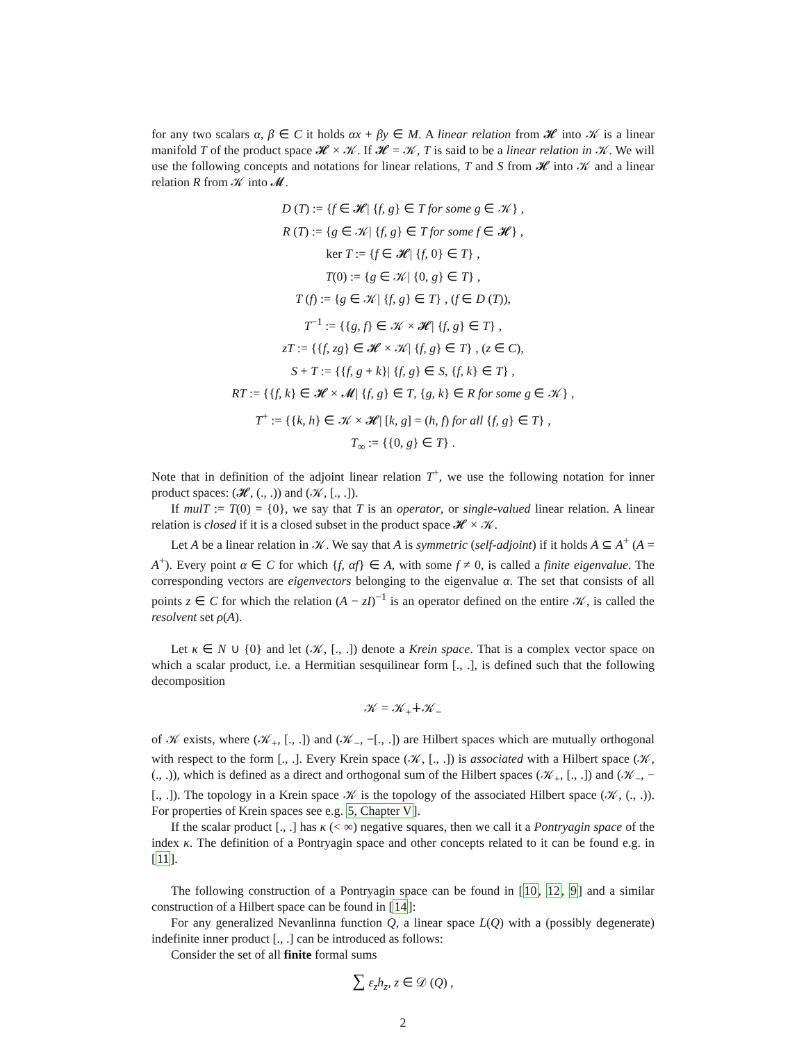for any two scalars α, β ∈ C it holds αx + βy ∈ M. A linear relation from 𝓗 into 𝒦 is a linear manifold T of the product space 𝓗 × 𝒦. If 𝓗 = 𝒦, T is said to be a linear relation in 𝒦. We will use the following concepts and notations for linear relations, T and S from 𝓗 into 𝒦 and a linear relation R from 𝒦 into 𝓜.
D (T) := {f ∈ 𝓗| {f, g} ∈ T for some g ∈ 𝒦} ,
R (T) := {g ∈ 𝒦| {f, g} ∈ T for some f ∈ 𝓗} ,
ker T := {f ∈ 𝓗| {f, 0} ∈ T} ,
T(0) := {g ∈ 𝒦| {0, g} ∈ T} ,
T (f) := {g ∈ 𝒦| {f, g} ∈ T} , (f ∈ D (T)),
T<sup>−1</sup> := {{g, f} ∈ 𝒦 × 𝓗| {f, g} ∈ T} ,
zT := {{f, zg} ∈ 𝓗 × 𝒦| {f, g} ∈ T} , (z ∈ C),
S + T := {{f, g + k}| {f, g} ∈ S, {f, k} ∈ T} ,
RT := {{f, k} ∈ 𝓗 × 𝓜| {f, g} ∈ T, {g, k} ∈ R for some g ∈ 𝒦} ,
T<sup>+</sup> := {{k, h} ∈ 𝒦 × 𝓗| [k, g] = (h, f) for all {f, g} ∈ T} ,
T<sub>∞</sub> := {{0, g} ∈ T} .
Note that in definition of the adjoint linear relation T<sup>+</sup>, we use the following notation for inner product spaces: (𝓗, (., .)) and (𝒦, [., .]).
If mulT := T(0) = {0}, we say that T is an operator, or single-valued linear relation. A linear relation is closed if it is a closed subset in the product space 𝓗 × 𝒦.
Let A be a linear relation in 𝒦. We say that A is symmetric (self-adjoint) if it holds A ⊆ A<sup>+</sup> (A = A<sup>+</sup>). Every point α ∈ C for which {f, αf} ∈ A, with some f ≠ 0, is called a finite eigenvalue. The corresponding vectors are eigenvectors belonging to the eigenvalue α. The set that consists of all points z ∈ C for which the relation (A − zI)<sup>−1</sup> is an operator defined on the entire 𝒦, is called the resolvent set ρ(A).
Let κ ∈ N ∪ {0} and let (𝒦, [., .]) denote a Krein space. That is a complex vector space on which a scalar product, i.e. a Hermitian sesquilinear form [., .], is defined such that the following decomposition
𝒦 = 𝒦<sub>+</sub>∔𝒦<sub>−</sub>
of 𝒦 exists, where (𝒦<sub>+</sub>, [., .]) and (𝒦<sub>−</sub>, −[., .]) are Hilbert spaces which are mutually orthogonal with respect to the form [., .]. Every Krein space (𝒦, [., .]) is associated with a Hilbert space (𝒦, (., .)), which is defined as a direct and orthogonal sum of the Hilbert spaces (𝒦<sub>+</sub>, [., .]) and (𝒦<sub>−</sub>, −[., .]). The topology in a Krein space 𝒦 is the topology of the associated Hilbert space (𝒦, (., .)). For properties of Krein spaces see e.g. 5, Chapter V].
If the scalar product [., .] has κ (< ∞) negative squares, then we call it a Pontryagin space of the index κ. The definition of a Pontryagin space and other concepts related to it can be found e.g. in [11].
The following construction of a Pontryagin space can be found in [10, 12, 9] and a similar construction of a Hilbert space can be found in [14]:
For any generalized Nevanlinna function Q, a linear space L(Q) with a (possibly degenerate) indefinite inner product [., .] can be introduced as follows:
Consider the set of all finite formal sums
∑ ε<sub>z</sub>h<sub>z</sub>, z ∈ 𝒟 (Q) ,
2